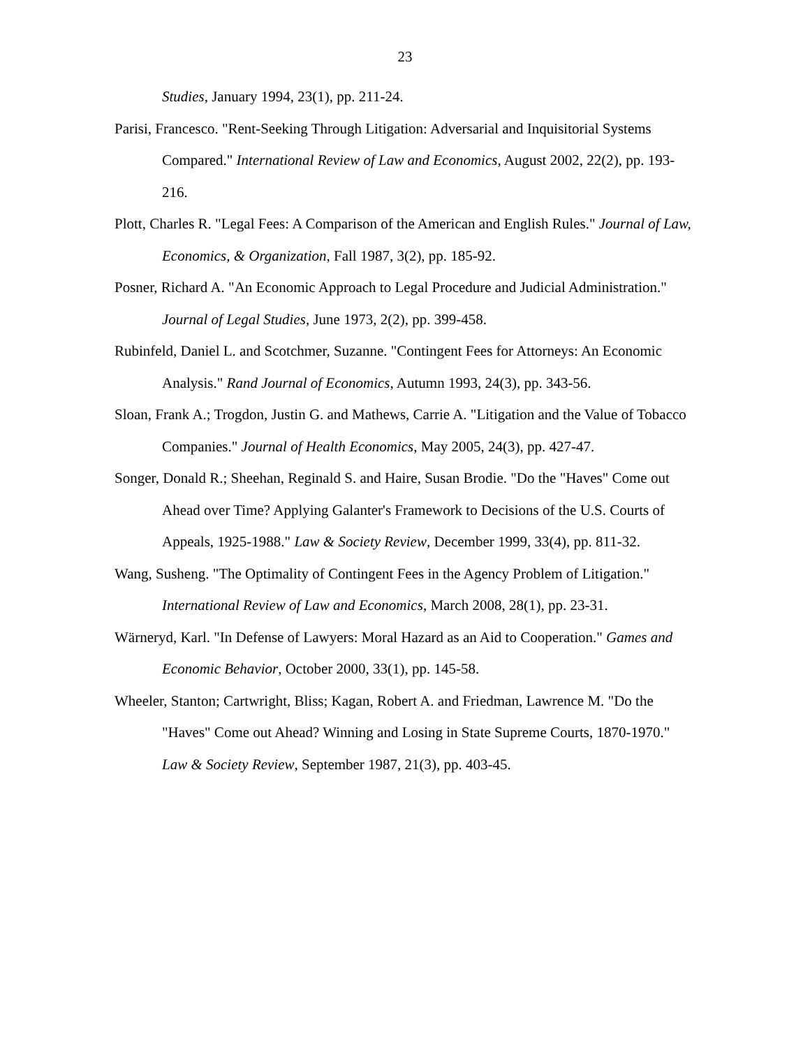23
Studies, January 1994, 23(1), pp. 211-24.
Parisi, Francesco. "Rent-Seeking Through Litigation: Adversarial and Inquisitorial Systems Compared." International Review of Law and Economics, August 2002, 22(2), pp. 193-216.
Plott, Charles R. "Legal Fees: A Comparison of the American and English Rules." Journal of Law, Economics, & Organization, Fall 1987, 3(2), pp. 185-92.
Posner, Richard A. "An Economic Approach to Legal Procedure and Judicial Administration." Journal of Legal Studies, June 1973, 2(2), pp. 399-458.
Rubinfeld, Daniel L. and Scotchmer, Suzanne. "Contingent Fees for Attorneys: An Economic Analysis." Rand Journal of Economics, Autumn 1993, 24(3), pp. 343-56.
Sloan, Frank A.; Trogdon, Justin G. and Mathews, Carrie A. "Litigation and the Value of Tobacco Companies." Journal of Health Economics, May 2005, 24(3), pp. 427-47.
Songer, Donald R.; Sheehan, Reginald S. and Haire, Susan Brodie. "Do the "Haves" Come out Ahead over Time? Applying Galanter's Framework to Decisions of the U.S. Courts of Appeals, 1925-1988." Law & Society Review, December 1999, 33(4), pp. 811-32.
Wang, Susheng. "The Optimality of Contingent Fees in the Agency Problem of Litigation."
International Review of Law and Economics, March 2008, 28(1), pp. 23-31.
Wärneryd, Karl. "In Defense of Lawyers: Moral Hazard as an Aid to Cooperation." Games and Economic Behavior, October 2000, 33(1), pp. 145-58.
Wheeler, Stanton; Cartwright, Bliss; Kagan, Robert A. and Friedman, Lawrence M. "Do the "Haves" Come out Ahead? Winning and Losing in State Supreme Courts, 1870-1970." Law & Society Review, September 1987, 21(3), pp. 403-45.